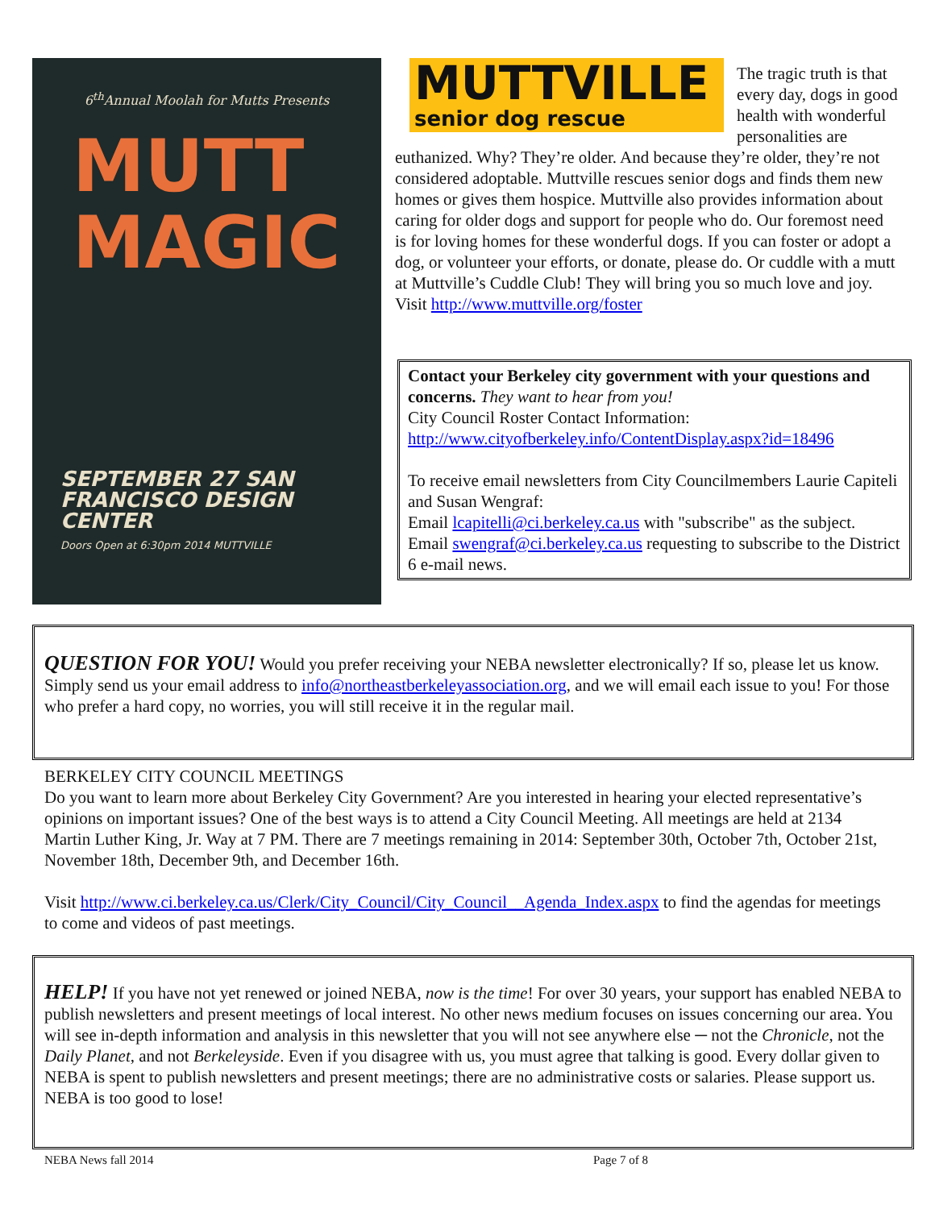6<sup>th</sup>Annual Moolah for Mutts Presents
MUTT
MAGIC
SEPTEMBER 27 SAN FRANCISCO DESIGN CENTER
Doors Open at 6:30pm 2014 MUTTVILLE
MUTTVILLE
senior dog rescue
The tragic truth is that every day, dogs in good health with wonderful personalities are euthanized. Why? They’re older. And because they’re older, they’re not considered adoptable. Muttville rescues senior dogs and finds them new homes or gives them hospice. Muttville also provides information about caring for older dogs and support for people who do. Our foremost need is for loving homes for these wonderful dogs. If you can foster or adopt a dog, or volunteer your efforts, or donate, please do. Or cuddle with a mutt at Muttville’s Cuddle Club! They will bring you so much love and joy. Visit http://www.muttville.org/foster
Contact your Berkeley city government with your questions and concerns. They want to hear from you!
City Council Roster Contact Information:
http://www.cityofberkeley.info/ContentDisplay.aspx?id=18496
To receive email newsletters from City Councilmembers Laurie Capiteli and Susan Wengraf:
Email lcapitelli@ci.berkeley.ca.us with "subscribe" as the subject.
Email swengraf@ci.berkeley.ca.us requesting to subscribe to the District 6 e-mail news.
QUESTION FOR YOU! Would you prefer receiving your NEBA newsletter electronically? If so, please let us know. Simply send us your email address to info@northeastberkeleyassociation.org, and we will email each issue to you! For those who prefer a hard copy, no worries, you will still receive it in the regular mail.
BERKELEY CITY COUNCIL MEETINGS
Do you want to learn more about Berkeley City Government? Are you interested in hearing your elected representative’s opinions on important issues? One of the best ways is to attend a City Council Meeting. All meetings are held at 2134 Martin Luther King, Jr. Way at 7 PM. There are 7 meetings remaining in 2014: September 30th, October 7th, October 21st, November 18th, December 9th, and December 16th.
Visit http://www.ci.berkeley.ca.us/Clerk/City_Council/City_Council__Agenda_Index.aspx to find the agendas for meetings to come and videos of past meetings.
HELP! If you have not yet renewed or joined NEBA, now is the time! For over 30 years, your support has enabled NEBA to publish newsletters and present meetings of local interest. No other news medium focuses on issues concerning our area. You will see in-depth information and analysis in this newsletter that you will not see anywhere else ─ not the Chronicle, not the Daily Planet, and not Berkeleyside. Even if you disagree with us, you must agree that talking is good. Every dollar given to NEBA is spent to publish newsletters and present meetings; there are no administrative costs or salaries. Please support us. NEBA is too good to lose!
NEBA News fall 2014 Page 7 of 8